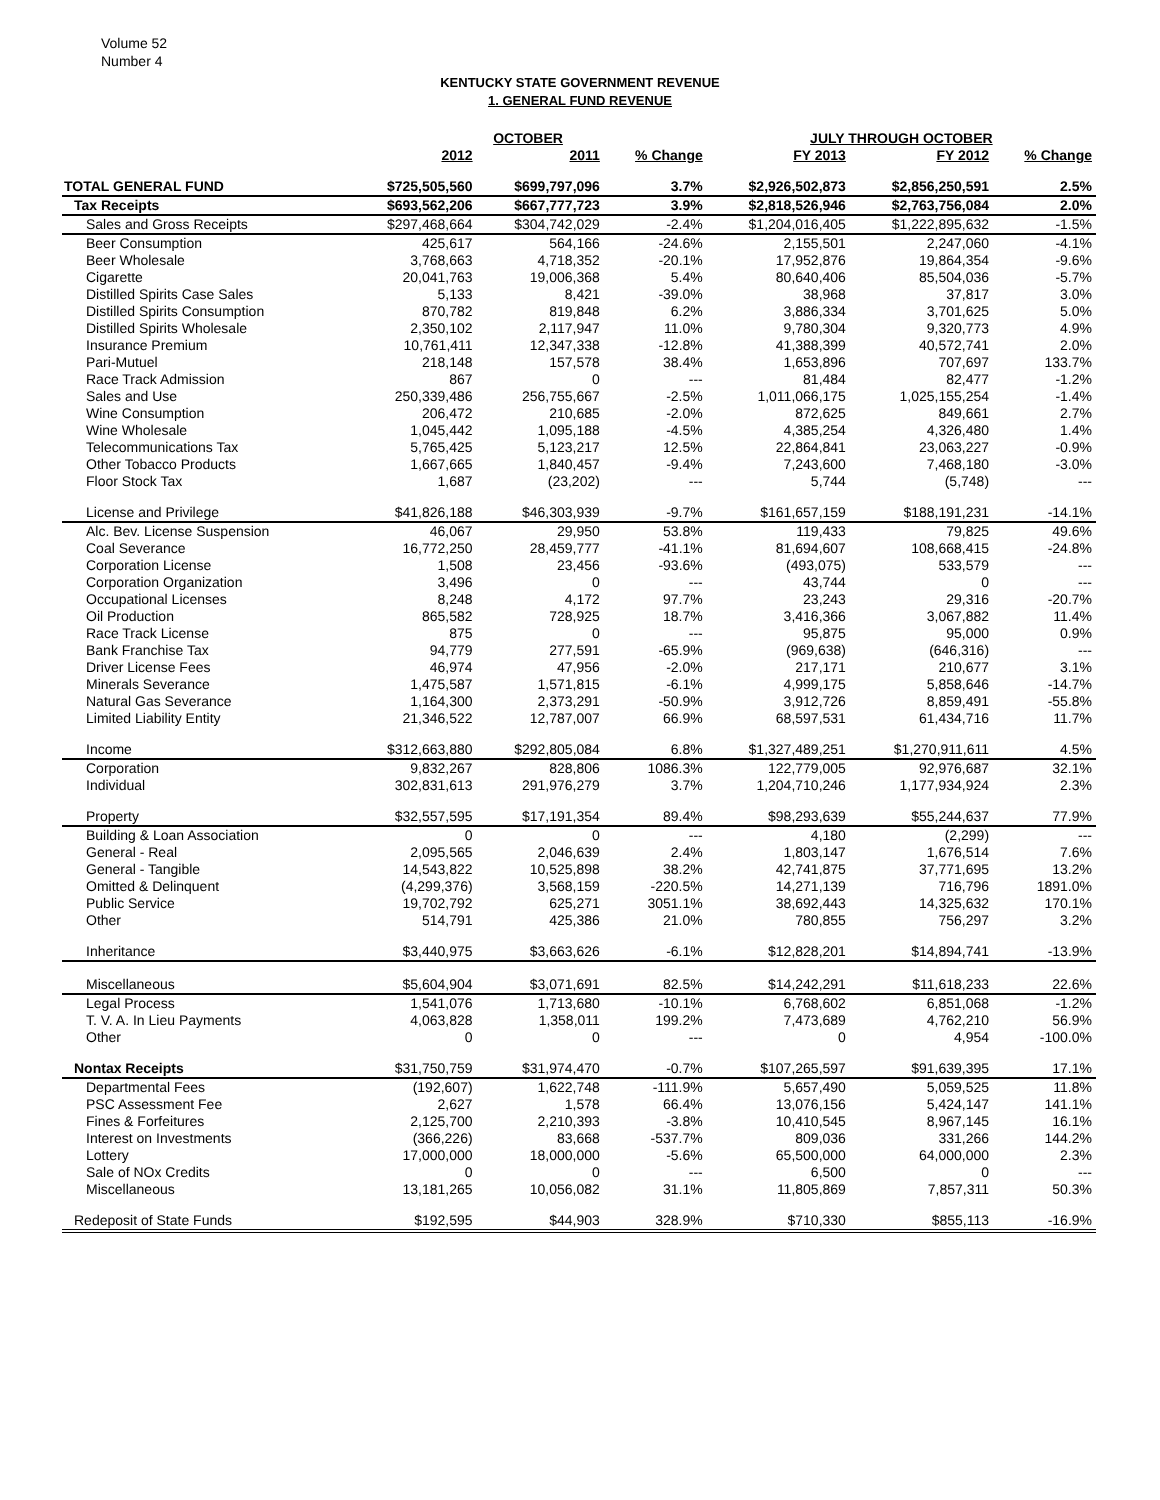Volume 52
Number 4
KENTUCKY STATE GOVERNMENT REVENUE
1. GENERAL FUND REVENUE
| | OCTOBER | | | JULY THROUGH OCTOBER | | |
| --- | --- | --- | --- | --- | --- | --- |
| | 2012 | 2011 | % Change | FY 2013 | FY 2012 | % Change |
| TOTAL GENERAL FUND | $725,505,560 | $699,797,096 | 3.7% | $2,926,502,873 | $2,856,250,591 | 2.5% |
| Tax Receipts | $693,562,206 | $667,777,723 | 3.9% | $2,818,526,946 | $2,763,756,084 | 2.0% |
| Sales and Gross Receipts | $297,468,664 | $304,742,029 | -2.4% | $1,204,016,405 | $1,222,895,632 | -1.5% |
| Beer Consumption | 425,617 | 564,166 | -24.6% | 2,155,501 | 2,247,060 | -4.1% |
| Beer Wholesale | 3,768,663 | 4,718,352 | -20.1% | 17,952,876 | 19,864,354 | -9.6% |
| Cigarette | 20,041,763 | 19,006,368 | 5.4% | 80,640,406 | 85,504,036 | -5.7% |
| Distilled Spirits Case Sales | 5,133 | 8,421 | -39.0% | 38,968 | 37,817 | 3.0% |
| Distilled Spirits Consumption | 870,782 | 819,848 | 6.2% | 3,886,334 | 3,701,625 | 5.0% |
| Distilled Spirits Wholesale | 2,350,102 | 2,117,947 | 11.0% | 9,780,304 | 9,320,773 | 4.9% |
| Insurance Premium | 10,761,411 | 12,347,338 | -12.8% | 41,388,399 | 40,572,741 | 2.0% |
| Pari-Mutuel | 218,148 | 157,578 | 38.4% | 1,653,896 | 707,697 | 133.7% |
| Race Track Admission | 867 | 0 | --- | 81,484 | 82,477 | -1.2% |
| Sales and Use | 250,339,486 | 256,755,667 | -2.5% | 1,011,066,175 | 1,025,155,254 | -1.4% |
| Wine Consumption | 206,472 | 210,685 | -2.0% | 872,625 | 849,661 | 2.7% |
| Wine Wholesale | 1,045,442 | 1,095,188 | -4.5% | 4,385,254 | 4,326,480 | 1.4% |
| Telecommunications Tax | 5,765,425 | 5,123,217 | 12.5% | 22,864,841 | 23,063,227 | -0.9% |
| Other Tobacco Products | 1,667,665 | 1,840,457 | -9.4% | 7,243,600 | 7,468,180 | -3.0% |
| Floor Stock Tax | 1,687 | (23,202) | --- | 5,744 | (5,748) | --- |
| License and Privilege | $41,826,188 | $46,303,939 | -9.7% | $161,657,159 | $188,191,231 | -14.1% |
| Alc. Bev. License Suspension | 46,067 | 29,950 | 53.8% | 119,433 | 79,825 | 49.6% |
| Coal Severance | 16,772,250 | 28,459,777 | -41.1% | 81,694,607 | 108,668,415 | -24.8% |
| Corporation License | 1,508 | 23,456 | -93.6% | (493,075) | 533,579 | --- |
| Corporation Organization | 3,496 | 0 | --- | 43,744 | 0 | --- |
| Occupational Licenses | 8,248 | 4,172 | 97.7% | 23,243 | 29,316 | -20.7% |
| Oil Production | 865,582 | 728,925 | 18.7% | 3,416,366 | 3,067,882 | 11.4% |
| Race Track License | 875 | 0 | --- | 95,875 | 95,000 | 0.9% |
| Bank Franchise Tax | 94,779 | 277,591 | -65.9% | (969,638) | (646,316) | --- |
| Driver License Fees | 46,974 | 47,956 | -2.0% | 217,171 | 210,677 | 3.1% |
| Minerals Severance | 1,475,587 | 1,571,815 | -6.1% | 4,999,175 | 5,858,646 | -14.7% |
| Natural Gas Severance | 1,164,300 | 2,373,291 | -50.9% | 3,912,726 | 8,859,491 | -55.8% |
| Limited Liability Entity | 21,346,522 | 12,787,007 | 66.9% | 68,597,531 | 61,434,716 | 11.7% |
| Income | $312,663,880 | $292,805,084 | 6.8% | $1,327,489,251 | $1,270,911,611 | 4.5% |
| Corporation | 9,832,267 | 828,806 | 1086.3% | 122,779,005 | 92,976,687 | 32.1% |
| Individual | 302,831,613 | 291,976,279 | 3.7% | 1,204,710,246 | 1,177,934,924 | 2.3% |
| Property | $32,557,595 | $17,191,354 | 89.4% | $98,293,639 | $55,244,637 | 77.9% |
| Building & Loan Association | 0 | 0 | --- | 4,180 | (2,299) | --- |
| General - Real | 2,095,565 | 2,046,639 | 2.4% | 1,803,147 | 1,676,514 | 7.6% |
| General - Tangible | 14,543,822 | 10,525,898 | 38.2% | 42,741,875 | 37,771,695 | 13.2% |
| Omitted & Delinquent | (4,299,376) | 3,568,159 | -220.5% | 14,271,139 | 716,796 | 1891.0% |
| Public Service | 19,702,792 | 625,271 | 3051.1% | 38,692,443 | 14,325,632 | 170.1% |
| Other | 514,791 | 425,386 | 21.0% | 780,855 | 756,297 | 3.2% |
| Inheritance | $3,440,975 | $3,663,626 | -6.1% | $12,828,201 | $14,894,741 | -13.9% |
| Miscellaneous | $5,604,904 | $3,071,691 | 82.5% | $14,242,291 | $11,618,233 | 22.6% |
| Legal Process | 1,541,076 | 1,713,680 | -10.1% | 6,768,602 | 6,851,068 | -1.2% |
| T. V. A. In Lieu Payments | 4,063,828 | 1,358,011 | 199.2% | 7,473,689 | 4,762,210 | 56.9% |
| Other | 0 | 0 | --- | 0 | 4,954 | -100.0% |
| Nontax Receipts | $31,750,759 | $31,974,470 | -0.7% | $107,265,597 | $91,639,395 | 17.1% |
| Departmental Fees | (192,607) | 1,622,748 | -111.9% | 5,657,490 | 5,059,525 | 11.8% |
| PSC Assessment Fee | 2,627 | 1,578 | 66.4% | 13,076,156 | 5,424,147 | 141.1% |
| Fines & Forfeitures | 2,125,700 | 2,210,393 | -3.8% | 10,410,545 | 8,967,145 | 16.1% |
| Interest on Investments | (366,226) | 83,668 | -537.7% | 809,036 | 331,266 | 144.2% |
| Lottery | 17,000,000 | 18,000,000 | -5.6% | 65,500,000 | 64,000,000 | 2.3% |
| Sale of NOx Credits | 0 | 0 | --- | 6,500 | 0 | --- |
| Miscellaneous | 13,181,265 | 10,056,082 | 31.1% | 11,805,869 | 7,857,311 | 50.3% |
| Redeposit of State Funds | $192,595 | $44,903 | 328.9% | $710,330 | $855,113 | -16.9% |